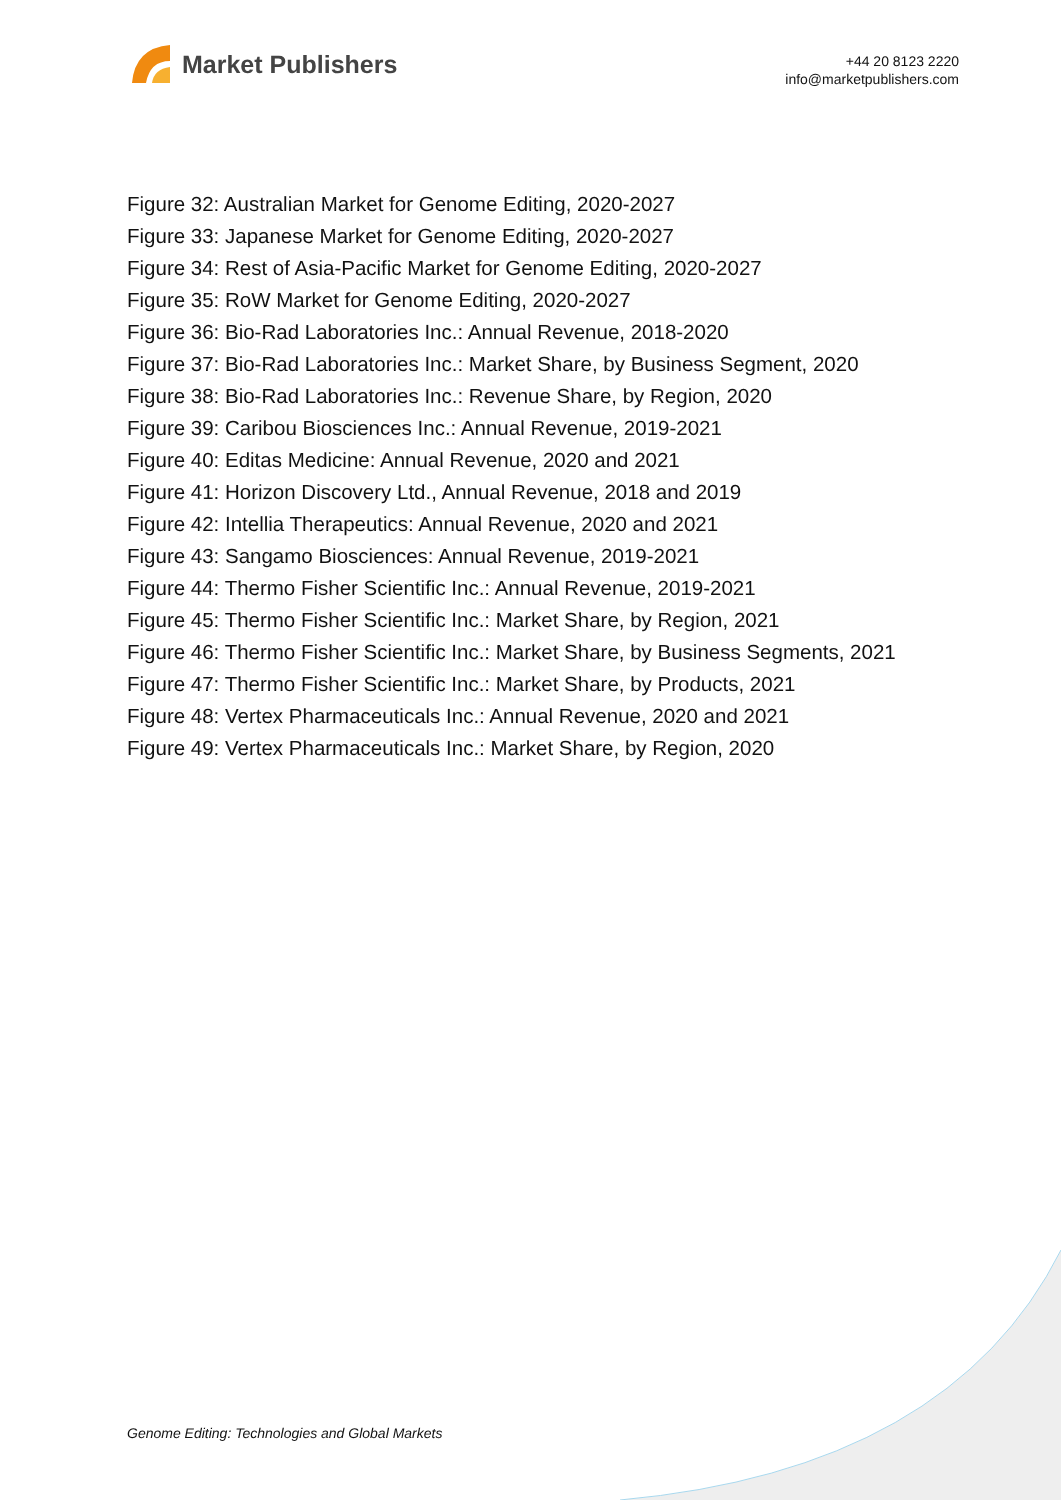Market Publishers
+44 20 8123 2220
info@marketpublishers.com
Figure 32: Australian Market for Genome Editing, 2020-2027
Figure 33: Japanese Market for Genome Editing, 2020-2027
Figure 34: Rest of Asia-Pacific Market for Genome Editing, 2020-2027
Figure 35: RoW Market for Genome Editing, 2020-2027
Figure 36: Bio-Rad Laboratories Inc.: Annual Revenue, 2018-2020
Figure 37: Bio-Rad Laboratories Inc.: Market Share, by Business Segment, 2020
Figure 38: Bio-Rad Laboratories Inc.: Revenue Share, by Region, 2020
Figure 39: Caribou Biosciences Inc.: Annual Revenue, 2019-2021
Figure 40: Editas Medicine: Annual Revenue, 2020 and 2021
Figure 41: Horizon Discovery Ltd., Annual Revenue, 2018 and 2019
Figure 42: Intellia Therapeutics: Annual Revenue, 2020 and 2021
Figure 43: Sangamo Biosciences: Annual Revenue, 2019-2021
Figure 44: Thermo Fisher Scientific Inc.: Annual Revenue, 2019-2021
Figure 45: Thermo Fisher Scientific Inc.: Market Share, by Region, 2021
Figure 46: Thermo Fisher Scientific Inc.: Market Share, by Business Segments, 2021
Figure 47: Thermo Fisher Scientific Inc.: Market Share, by Products, 2021
Figure 48: Vertex Pharmaceuticals Inc.: Annual Revenue, 2020 and 2021
Figure 49: Vertex Pharmaceuticals Inc.: Market Share, by Region, 2020
Genome Editing: Technologies and Global Markets